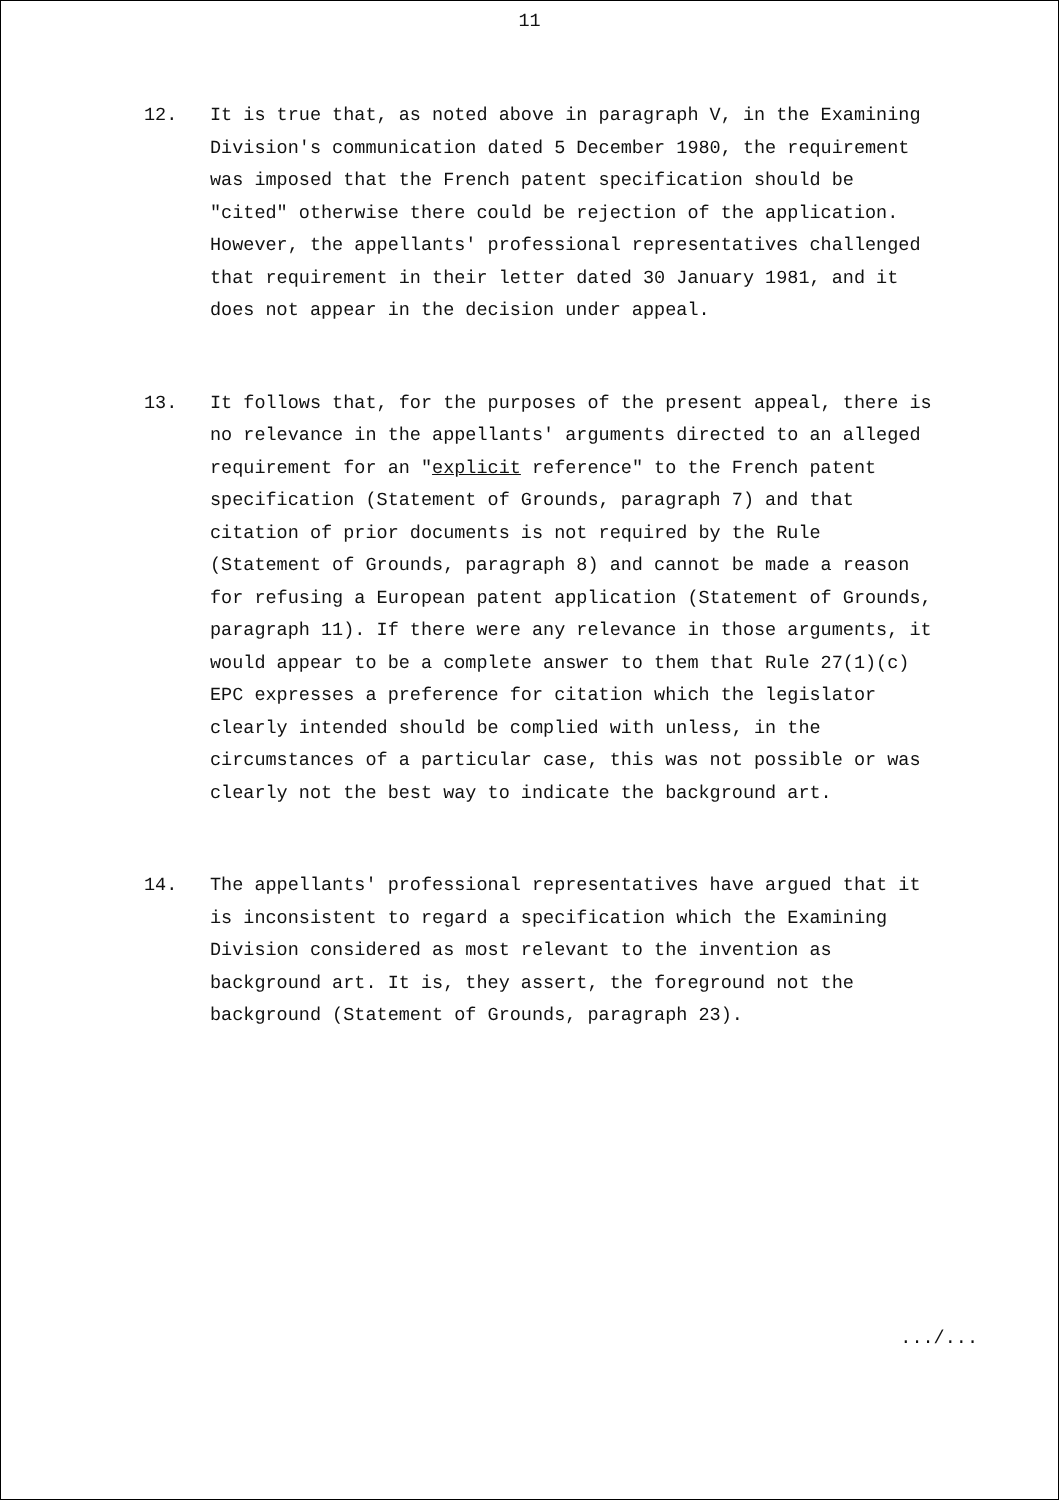11
12. It is true that, as noted above in paragraph V, in the Examining Division's communication dated 5 December 1980, the requirement was imposed that the French patent specification should be "cited" otherwise there could be rejection of the application. However, the appellants' professional representatives challenged that requirement in their letter dated 30 January 1981, and it does not appear in the decision under appeal.
13. It follows that, for the purposes of the present appeal, there is no relevance in the appellants' arguments directed to an alleged requirement for an "explicit reference" to the French patent specification (Statement of Grounds, paragraph 7) and that citation of prior documents is not required by the Rule (Statement of Grounds, paragraph 8) and cannot be made a reason for refusing a European patent application (Statement of Grounds, paragraph 11). If there were any relevance in those arguments, it would appear to be a complete answer to them that Rule 27(1)(c) EPC expresses a preference for citation which the legislator clearly intended should be complied with unless, in the circumstances of a particular case, this was not possible or was clearly not the best way to indicate the background art.
14. The appellants' professional representatives have argued that it is inconsistent to regard a specification which the Examining Division considered as most relevant to the invention as background art. It is, they assert, the foreground not the background (Statement of Grounds, paragraph 23).
.../...